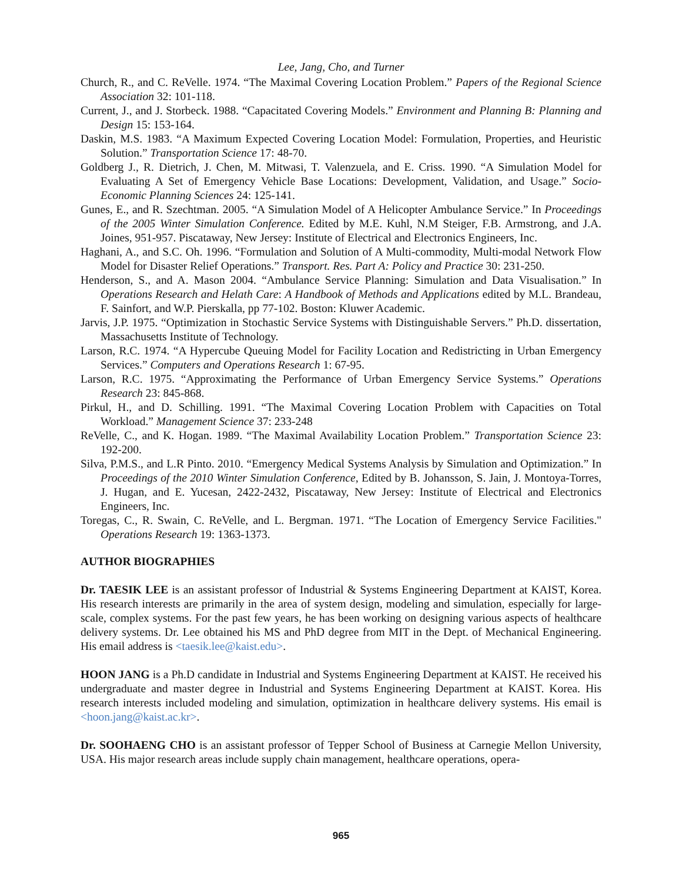Lee, Jang, Cho, and Turner
Church, R., and C. ReVelle. 1974. “The Maximal Covering Location Problem.” Papers of the Regional Science Association 32: 101-118.
Current, J., and J. Storbeck. 1988. “Capacitated Covering Models.” Environment and Planning B: Planning and Design 15: 153-164.
Daskin, M.S. 1983. “A Maximum Expected Covering Location Model: Formulation, Properties, and Heuristic Solution.” Transportation Science 17: 48-70.
Goldberg J., R. Dietrich, J. Chen, M. Mitwasi, T. Valenzuela, and E. Criss. 1990. “A Simulation Model for Evaluating A Set of Emergency Vehicle Base Locations: Development, Validation, and Usage.” Socio-Economic Planning Sciences 24: 125-141.
Gunes, E., and R. Szechtman. 2005. “A Simulation Model of A Helicopter Ambulance Service.” In Proceedings of the 2005 Winter Simulation Conference. Edited by M.E. Kuhl, N.M Steiger, F.B. Armstrong, and J.A. Joines, 951-957. Piscataway, New Jersey: Institute of Electrical and Electronics Engineers, Inc.
Haghani, A., and S.C. Oh. 1996. “Formulation and Solution of A Multi-commodity, Multi-modal Network Flow Model for Disaster Relief Operations.” Transport. Res. Part A: Policy and Practice 30: 231-250.
Henderson, S., and A. Mason 2004. “Ambulance Service Planning: Simulation and Data Visualisation.” In Operations Research and Helath Care: A Handbook of Methods and Applications edited by M.L. Brandeau, F. Sainfort, and W.P. Pierskalla, pp 77-102. Boston: Kluwer Academic.
Jarvis, J.P. 1975. “Optimization in Stochastic Service Systems with Distinguishable Servers.” Ph.D. dissertation, Massachusetts Institute of Technology.
Larson, R.C. 1974. “A Hypercube Queuing Model for Facility Location and Redistricting in Urban Emergency Services.” Computers and Operations Research 1: 67-95.
Larson, R.C. 1975. “Approximating the Performance of Urban Emergency Service Systems.” Operations Research 23: 845-868.
Pirkul, H., and D. Schilling. 1991. “The Maximal Covering Location Problem with Capacities on Total Workload.” Management Science 37: 233-248
ReVelle, C., and K. Hogan. 1989. “The Maximal Availability Location Problem.” Transportation Science 23: 192-200.
Silva, P.M.S., and L.R Pinto. 2010. “Emergency Medical Systems Analysis by Simulation and Optimization.” In Proceedings of the 2010 Winter Simulation Conference, Edited by B. Johansson, S. Jain, J. Montoya-Torres, J. Hugan, and E. Yucesan, 2422-2432, Piscataway, New Jersey: Institute of Electrical and Electronics Engineers, Inc.
Toregas, C., R. Swain, C. ReVelle, and L. Bergman. 1971. “The Location of Emergency Service Facilities." Operations Research 19: 1363-1373.
AUTHOR BIOGRAPHIES
Dr. TAESIK LEE is an assistant professor of Industrial & Systems Engineering Department at KAIST, Korea. His research interests are primarily in the area of system design, modeling and simulation, especially for large-scale, complex systems. For the past few years, he has been working on designing various aspects of healthcare delivery systems. Dr. Lee obtained his MS and PhD degree from MIT in the Dept. of Mechanical Engineering. His email address is <taesik.lee@kaist.edu>.
HOON JANG is a Ph.D candidate in Industrial and Systems Engineering Department at KAIST. He received his undergraduate and master degree in Industrial and Systems Engineering Department at KAIST. Korea. His research interests included modeling and simulation, optimization in healthcare delivery systems. His email is <hoon.jang@kaist.ac.kr>.
Dr. SOOHAENG CHO is an assistant professor of Tepper School of Business at Carnegie Mellon University, USA. His major research areas include supply chain management, healthcare operations, opera-
965